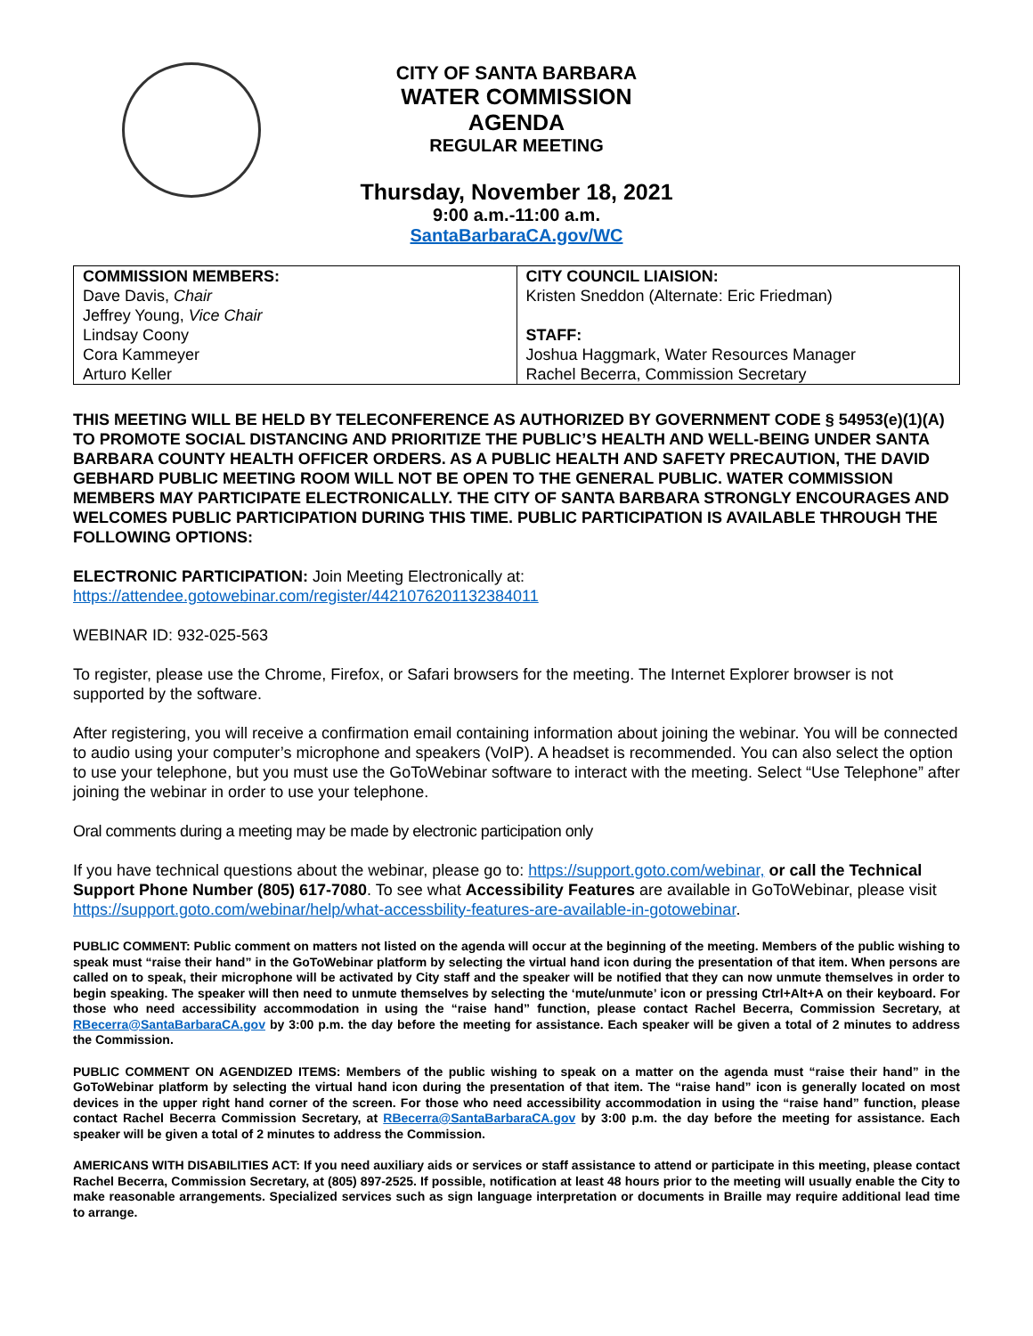CITY OF SANTA BARBARA
WATER COMMISSION
AGENDA
REGULAR MEETING
Thursday, November 18, 2021
9:00 a.m.-11:00 a.m.
SantaBarbaraCA.gov/WC
| COMMISSION MEMBERS: Dave Davis, Chair Jeffrey Young, Vice Chair Lindsay Coony Cora Kammeyer Arturo Keller | CITY COUNCIL LIAISION: Kristen Sneddon (Alternate: Eric Friedman) STAFF: Joshua Haggmark, Water Resources Manager Rachel Becerra, Commission Secretary |
THIS MEETING WILL BE HELD BY TELECONFERENCE AS AUTHORIZED BY GOVERNMENT CODE § 54953(e)(1)(A) TO PROMOTE SOCIAL DISTANCING AND PRIORITIZE THE PUBLIC’S HEALTH AND WELL-BEING UNDER SANTA BARBARA COUNTY HEALTH OFFICER ORDERS. AS A PUBLIC HEALTH AND SAFETY PRECAUTION, THE DAVID GEBHARD PUBLIC MEETING ROOM WILL NOT BE OPEN TO THE GENERAL PUBLIC. WATER COMMISSION MEMBERS MAY PARTICIPATE ELECTRONICALLY. THE CITY OF SANTA BARBARA STRONGLY ENCOURAGES AND WELCOMES PUBLIC PARTICIPATION DURING THIS TIME. PUBLIC PARTICIPATION IS AVAILABLE THROUGH THE FOLLOWING OPTIONS:
ELECTRONIC PARTICIPATION: Join Meeting Electronically at:
https://attendee.gotowebinar.com/register/4421076201132384011
WEBINAR ID: 932-025-563
To register, please use the Chrome, Firefox, or Safari browsers for the meeting. The Internet Explorer browser is not supported by the software.
After registering, you will receive a confirmation email containing information about joining the webinar. You will be connected to audio using your computer’s microphone and speakers (VoIP). A headset is recommended. You can also select the option to use your telephone, but you must use the GoToWebinar software to interact with the meeting. Select “Use Telephone” after joining the webinar in order to use your telephone.
Oral comments during a meeting may be made by electronic participation only
If you have technical questions about the webinar, please go to: https://support.goto.com/webinar, or call the Technical Support Phone Number (805) 617-7080. To see what Accessibility Features are available in GoToWebinar, please visit https://support.goto.com/webinar/help/what-accessbility-features-are-available-in-gotowebinar.
PUBLIC COMMENT: Public comment on matters not listed on the agenda will occur at the beginning of the meeting. Members of the public wishing to speak must “raise their hand” in the GoToWebinar platform by selecting the virtual hand icon during the presentation of that item. When persons are called on to speak, their microphone will be activated by City staff and the speaker will be notified that they can now unmute themselves in order to begin speaking. The speaker will then need to unmute themselves by selecting the ‘mute/unmute’ icon or pressing Ctrl+Alt+A on their keyboard. For those who need accessibility accommodation in using the “raise hand” function, please contact Rachel Becerra, Commission Secretary, at RBecerra@SantaBarbaraCA.gov by 3:00 p.m. the day before the meeting for assistance. Each speaker will be given a total of 2 minutes to address the Commission.
PUBLIC COMMENT ON AGENDIZED ITEMS: Members of the public wishing to speak on a matter on the agenda must “raise their hand” in the GoToWebinar platform by selecting the virtual hand icon during the presentation of that item. The “raise hand” icon is generally located on most devices in the upper right hand corner of the screen. For those who need accessibility accommodation in using the “raise hand” function, please contact Rachel Becerra Commission Secretary, at RBecerra@SantaBarbaraCA.gov by 3:00 p.m. the day before the meeting for assistance. Each speaker will be given a total of 2 minutes to address the Commission.
AMERICANS WITH DISABILITIES ACT: If you need auxiliary aids or services or staff assistance to attend or participate in this meeting, please contact Rachel Becerra, Commission Secretary, at (805) 897-2525. If possible, notification at least 48 hours prior to the meeting will usually enable the City to make reasonable arrangements. Specialized services such as sign language interpretation or documents in Braille may require additional lead time to arrange.